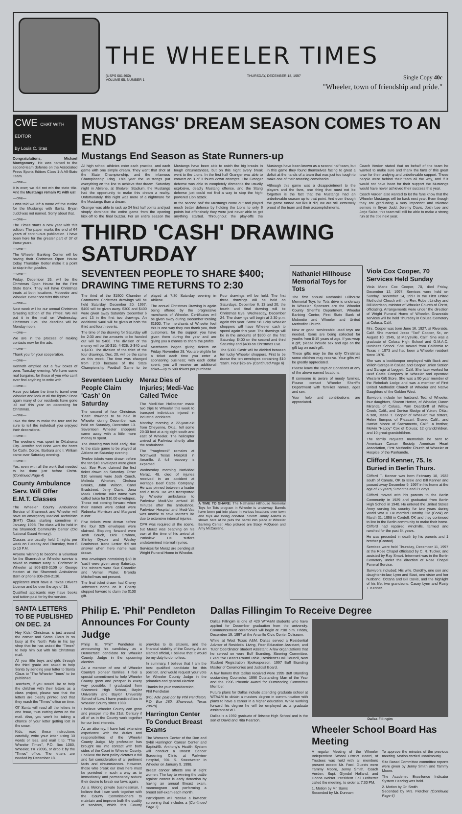THE WHEELER TIMES
(USPS 681-960)
VOLUME 65, NUMBER 1 THURSDAY, DECEMBER 18, 1997 Single Copy 40c
"Wheeler, town of friendship and pride."
CWE CHAT WITH EDITOR
By Louis C. Stas
Congratulations, Michael Montgomery! He was named to the second-team defense on the Associated Press Sports Editors Class 1-A All-State Team.
—cwe—
It is over; we did not win the state title. And the Mustangs remain #1 with us!
—cwe—
I was told we left a name off the cutline for the Mustangs with Santa. Bryan Judd was not named. Sorry about that.
—cwe—
The Times starts a new year with this edition. The paper marks the end of 64 years of continuous publication. I have been here for the greater part of 37 of those years.
—cwe—
The Wheeler Banking Center will be having their Christmas Open House today, Thursday. Better make it a point to stop in for goodies.
—cwe—
Friday, December 19, will be the Christmas Open House for the First State Bank. They will have Christmas treats at both locations, Mobeetie and Wheeler. Better not miss this either.
—cwe—
Next week will be our annual Christmas Greeting Edition of the Times. We will put it in the mail on Wednesday, Christmas Eve. The deadline will be Monday noon.
—cwe—
We are in the process of making contacts now for the ads.
—cwe—
Thank you for your cooperation.
—cwe—
Kenneth emptied out a few boxes of pens Tuesday evening. We have some real bargains, for those of you who can't ever find anything to write with.
—cwe—
Have you taken the time to travel over Wheeler and look at all the lights? Once again many of our residents have gone 'all out' this year on decorating for Christmas.
—cwe—
Take the time to make the tour and be sure to tell the individual you enjoyed their decorations.
—cwe—
The weekend was spent in Oklahoma City. Jennifer and Brice were the hosts for Cathi, Dorcie, Barbara and I. William came over Saturday evening.
—cwe—
Yes, even with all the work that needed to be done just before Christ- (Continued Page 4)
County Ambulance Serv. Will Offer E.M.T. Classes
The Wheeler County Ambulance Service of Shamrock and Wheeler will have an emergency Medical Technician (EMT) Class starting sometime in January, 1998. The class will be held in the Shamrock Community Center (Old National Guard Armory).
Classes are usually held 2 nights per week on Tuesday and Thursday, from 6 to 10 P.M.
Anyone wishing to become a volunteer for the Shamrock or Wheeler service is asked to contact Mary K. Christner in Wheeler at 806-826-3109 or George Hooten at the Shamrock Ambulance Barn or phone 806-256-2136.
Applicants must have a Texas Driver's License and be over the age of 18.
Qualified applicants may have books and tuition paid for by the service.
SANTA LETTERS TO BE PUBLISHED ON DEC. 24
Hey Kids! Christmas is just around the corner and Santa Claus is so busy at the North Pole in his toy shop that he has asked the "Times" to help him out with his Christmas mail.
All you little boys and girls through the third grade are asked to help Santa by sending your letter to Santa Claus to "The Wheeler Times" to be published.
Teachers, if you would like to help the children with their letters as a class project, please see that the letters are clearly printed and that they reach the "Times" office on time.
Ol' Santa will read all the letters in one issue, thus cutting down on the mail. Also, you won't be taking a chance of your letter getting lost in the snow.
Kids, read these instructions carefully, write your letter, using 30 words or less, and mail it to: "The Wheeler Times", P.O. Box 1080, Wheeler, TX 79096, or drop it by the "Times" office. The letters are needed by December 18.
MUSTANGS' DREAM SEASON COMES TO AN END
Mustangs End Season as State Runners-up
All high school athletes enter each practice, and each game with one simple dream. They want that shot at the State Championship, and the infamous Championship Ring. This year the Mustangs put everything on the line to achieve that dream. Saturday night in Abilene, at Shotwell Stadium, the Mustangs had the opportunity to make this dream a reality. Unfortunately, this night was more of a nightmare for the Mustangs than a dream.
Granger was able to rack up 34 first half points and just simply dominate the entire game from the opening kick-off to the final buzzer. For an entire season the Mustangs have been able to catch the big breaks in tough circumstances, but on this night every break went to the Lions. In the first half Granger was able to convert on 3 of 3 fourth down attempts. The Granger defense was able to completely dismantle the usually explosive, deadly Mustang offense, and the Stang defense just could not find a way to stop the high-powered Lion attack.
In the second half the Mustangs came out and played much better defense by holding the Lions to only 6 points but offensively they were just never able to get anything started. Throughout the play-offs the Mustangs have been known as a second half team, but in this game they found themselves facing to great a deficit at the hands of a team that was just too tough to make one of their amazing comebacks.
Although this game was a disappointment to the players and the fans, one thing that must not be forgotten is the fact that the Mustangs had an unbelievable season up to that point. And even though the game turned out like it did, we are still extremely proud of the team and their accomplishments.
Coach Verden stated that on behalf of the team he wanted to make sure and thank the fans of this great town for their undying and unbelievable support. These people were behind their team all the way, and if it would not have been for their support the Mustangs would have never achieved their success this year.
Coach Verden also wanted to let the fans know that the Wheeler Mustangs will be back next year. Even though they are graduating 4 very important and talented seniors in Bryan Judd, Jeremy Davis, Josh Lee and Jorje Salas, this team will still be able to make a strong run at the title next year.
THIRD 'CASH' DRAWING SATURDAY
SEVENTEEN PEOPLE TO SHARE $400; DRAWING TIME RETURNS TO 2:30
The third of the $1500 Chamber of Commerce Christmas drawings will be held Saturday, December 20, 1997, $400 will be given away. $300 and $400 were given away Saturday December 6 and 13 in the first two drawings. An additional $400 will be given at both the third and fourth events.
The time of the drawing for Saturday will be 2:30 and the amounts to be handed out will be $400. The division of the money will be 10-$10, 4-$25; 2-$40 and 1-$100. The division of the third of the four drawings, Dec. 20, will be the same as this week. The time was changed from 2:30 because of the State Championship Football Game to be played at 7:30 Saturday evening in Abilene.
The annual Christmas Drawing is again being offered by the progressive merchants of Wheeler. Certificates will be given away during December totaling $1500. The merchants of Wheeler feel this is one way they can thank you, their customers, for the support you have given them during the year and are giving you a chance to share the profits.
Merchants began giving tickets on Friday, November 28. You are eligible for a ticket each time you enter a sponsoring business; with each dollar spent, you will receive an additional ticket—up to 500 tickets per purchase.
Four drawings will be held. The first three drawings will be held on Saturdays, December 6, 13 and 20; the fourth and final drawing will be Christmas Eve, Wednesday, December 24. The drawings will begin at 2:30 p.m. again this year. Some 58 lucky Wheeler shoppers will have Wheeler cash to spend again this year. The drawings will be in the amounts of $300 on the first Saturday, $400 on the second and third Saturday and $400 on Christmas Eve.
The $300 'Cash' will be divided between ten lucky Wheeler shoppers. First to be drawn the ten envelopes containing $10 'cash'. Four $25 en- (Continued Page 6)
Seventeen Lucky People Claim 'Cash' On Saturday
The second of four Christmas 'Cash' drawings to be held in Wheeler during December was held on Saturday, December 13. Seventeen Wheeler shoppers came away with a little more money to spent.
The drawing was held early, due to the state game to be played at Abilene on Saturday evening.
Twelve tickets were drawn before the ten $10 envelopes were given out. Sue Rose claimed the first ticket drawn on Saturday. Other $10 winners were Josh Couch, Melinda Whorton, Chelsea Brooks, John Wilson, Carol Bradstreet, Jerry Davis, Jona Meek. Darlene Toler name was called twice for $10.00 envelopes. Those not coming forward when their names were called were Rebeeka Morrison and Margaret Kuntz.
Five tickets were drawn before the four $25 envelopes were claimed. Stepping forward were Josh Couch, Dick Graham, Shirley Dyson and Wesley Bradstreet. Irene Lester did not answer when here name was drawn.
Two envelopes containing $50 in 'cash' were given away Saturday. The winners were Sue Chandler and Vernell Prater. Brenda Mitchell was not present.
The final ticket drawn had Cherry Johnson's name on it. Cherry stepped forward to claim the $100 gift.
Meraz Dies of Injuries; Medi-Vac Called Twice
The Medi-Vac Helicopter made two trips to Wheeler this week to transport individuals injured in industrial accidents.
Monday morning a 22-year-old from Cheyenne, Okla., fell some 20-30 feet at a rig sight south and east of Wheeler. The helicopter arrived at Parkview shortly after the ambulance.
The "roughneck" remains at Northwest Texas Hospital in Amarillo. A full recovery is expected.
Wednesday morning Natividad Meraz, 48, died of injuries received in an accident at Heritage Beef Cattle Company. He was pinned between a loader and a truck. He was transported by Wheeler ambulance to Parkview. Medi-Vac arrived 15 minutes after the ambulance. Parkview Hospital and Medi-Vac was unable to save Meraz's life due to extensive internal injuries.
CPR was required at the scene, but Meraz was beathing on his own at the time of his arrival at Parkview. He suffers undetermined internal injuries.
Services for Meraz are pending at Wright Funeral Home in Wheeler.
A TIME TO SHARE: The Nathaniel Hillhouse Memorial Toys for Tots program in Wheeler is underway. Barrels have been put into place in various locations over town and toys are being donated. Sheriff Jimmy Adams is shown here at he puts the barrel into place at Wheeler Banking Center. Also pictured are Stacy McQueen and Amy McCasland.
Nathaniel Hillhouse Memorial Toys for Tots
The first annual Nathaniel Hillhouse Memorial Toys for Tots drive is underway in Wheeler. Sponsors are the Wheeler County Sheriff's Department, Wheeler Banking Center, First State Bank of Mobeetie and Wheeler and United Methodist Church.
New or good serviceable used toys are needed. Items are being collected for youths from 0-15 years of age. If you wrap a gift, please include sex and age on the gift tag on each gift.
These gifts may be the only Christmas some children may receive. Your gifts will be greatly appreciated.
Please leave the Toys or Donations at any of the above named locations.
If someone is aware of needy families, Please contact Wheeler Sheriff's Department with families names, ages and sex.
Your help and contributions are appreciated.
Viola Cox Cooper, 70 Services Held Sunday
Viola Marie Cox Cooper, 70, died Friday, December 12, 1997. Services were held on Sunday, December 14, 1997 in the First United Methodist Chruch with the Rev. Robert Lindley and Bill Morrison, minister of Wheeler Church of Christ, officiating. Arrangements were under the direction of Wright Funeral Home of Wheeler. Graveside services will be held Thursday in Colusa Cemetery at Colusa, Calif.
Mrs. Cooper was born June 16, 1927, at Riverside, Calif. She married Jesse "Ted" Cooper, Sr., on August 10, 1945, at Marysville, Calif. She was a graduate of Colusa High School and G.M.A.C. Business School. She moved from California to Texas in 1973 and had been a Wheeler resident since 1976.
She was a bookkeeper employed with Buck and Willoh Garage in Colusa and Cooper Union Station and Garage at Leggett, Calif. She later worked for Beef Cattle Company in Wheeler and operated Western Gift Store. She was a 50-year member of the Rebekah Lodge and was a member of First United Methodist Church of Wheeler and Native Daughters of the Golden West.
Survivors include her husband, Ted, of Wheeler, four daughters, Sharon Horton, of Wheeler, Daren Miranda of Colusa, Pam Deardorff of Willow Creek, Calif., and Denise Sledge of Yukon, Okla.; a son, Jesse T. Cooper of Wheeler; two sisters, Helen Bumpus of Pleasant Grove, Calif., and Harriet Moore of Sacramento, Calif.; a brother, Melvin "Happy" Cox of Colusa; 12 grandchildren, and 10 great-grandchildren.
The family requests memorials be sent to American Cancer Society, American Heart Association, First Methodist Church of Wheeler or Hospice of the Panhandle.
Clifford Kenner, 75, Is Buried in Berlin Thurs.
Clifford T. Kenner was born February 18, 1922 south of Canute, OK to Elsie and Bill Kenner and passed away December 9, 1997 in his home at the age of 75 years, 9 months and 21 days.
Clifford moved with his parents to the Berlin Community in 1929 and graduated from Berlin High School in 1940. He entered the United States Army serving his country for two years during World War II. He married Dorothy Ola (Cook) on March 31, 1958 in Cordell, OK and they continued to live in the Berlin community to make their home. Clifford had repaired windmills, farmed and ranched for the past 54 years.
He was preceded in death by his parents and 1 brother (Conrad).
Services were held Thursday, December 11, 1997 at the Rose Chapel officiated by C. R. Tucker, and assisted by Ray Smart. Interment was in the Berlin Cemetery under the direction of Rose Chapel Funeral Service.
Survivors included: His wife, Dorothy, one son and daughter-in-law, Lynn and Staci, one sister and her husband, Octana and Bill Davis, and the highlight of his life, two grandsons, Casey Lynn and Rusty T. Kenner.
Philip E. 'Phil' Pendleton Announces For County Judge
Philip E. "Phil" Pendleton is announcing his candidacy as a Democratic candidate for Wheeler County, Judge in the upcoming election.
As a member of one of Wheeler County's pioneer families, I feel a special commitment to help Wheeler County grow and prosper in every way possible. I graduated from Shamrock High School, Baylor University and Baylor University School of Law. I have practiced law in Wheeler County since 1989.
I believe Wheeler County can grow and prosper into the 21st. Century if all of us in the County work together for our best interests.
As an attorney, I have had extensive experience with the duties and responsibilities of the Wheeler County Judge. My profession has brought me into contact with both sides of the Court in Wheeler County. I believe the best policy dictates a full and fair consideration of all pertinent facts and circumstances. However, those who break our laws here must be punished in such a way as to immediately and permanently reduce their desire to break our laws again.
As a lifelong private businessman, I believe that I can work together with the County Commissioners to maintain and improve both the quality of services, which this County provides to its citizens, and the financial stability of the County. As an elected official, I believe that it would be my duty to do no less.
In summary, I believe that I am the best qualified candidate for this position, and would request your vote for Wheeler County Judge in the primaries and general election.
Thanks for your consideration,
Phil Pendleton
(Pol. Adv. paid bor by Phil Pendleton, P.O. Box 280, Shamrock, Texas 79079)
Harrington Center To Conduct Breast Exams
The Women's Center of the Don and Sybil Harrington Cancer Center and Baptist/St. Anthony's Health System will conduct a Breast Cancer Screening Clinic at Parkview Hospital, 901 S. Sweetwater in Wheeler on January 9, 1998.
Breast cancer affects one in eight women. The key to winning the battle against cancer is early detection by having an annual Breast exam, mammogram and performing a breast self-exam each month.
Participants will receive a low-cost screening that includes a (Continued Page 7)
Dallas Fillingim To Receive Degree
Dallas Fillingim is one of 429 WTA&M students who have applied for December graduation from the university. Commencement ceremonies will begin at 7:00 p.m. Friday, December 19, 1997 at the Amarillo Civic Center Coliseum.
While at West Texas A&M, Dallas served a Residential Advisor of Residetial Living, Peer Education Assistant, and Tutor Coordinator Student Assistant. A few organizations that he served on were Buff Branding, Steering Committee, Executive Dean's Round Table, Resident's Hall Council, New Student Registration Spokesperson, 1997 Buff Branding Master of Ceremonies and Judicial Board.
A few honors that Dallas received were 1995 Buff Branding oustanding Counselor, 1996 Outstanding Man of the Year and the 1996 Pheonix Award for Outstanding Committee Member.
Future plans for Dallas include attending graduate school at WTA&M to obtain a masters degree in communication with plans to have a career in a higher education. While working forward his degree he will be employed as a graduate assistant at WT.
Dallas is a 1992 graduate of Briscoe High School and is the son of David and Rita Pearson.
Dallas Fillingim
Wheeler School Board Has Meeting
A regular Meeting of the Wheeler Independent School District Board, of Trustees was held with all members present except Mr. Ford. Guests were Tammy Moore, Jenny Smith, Coach Verden, Supt. Glyndol Holland, and Donna Walser. President Gail Ledbetter called the meeting, to order at 7:30 PM.
1. Motion by Mr. Sams
Seconded by Mr. Dunnam
To approve the minutes of the previous meeting. Motion carried unanimously.
Site Based Committee committee reports were given by Jenny Smith and Tammy Moore.
The Academic Excellence Indicator System Hearing was held.
2. Motion by Dr. Smith
Seconded by Mrs. Fletcher (Continued Page 4)